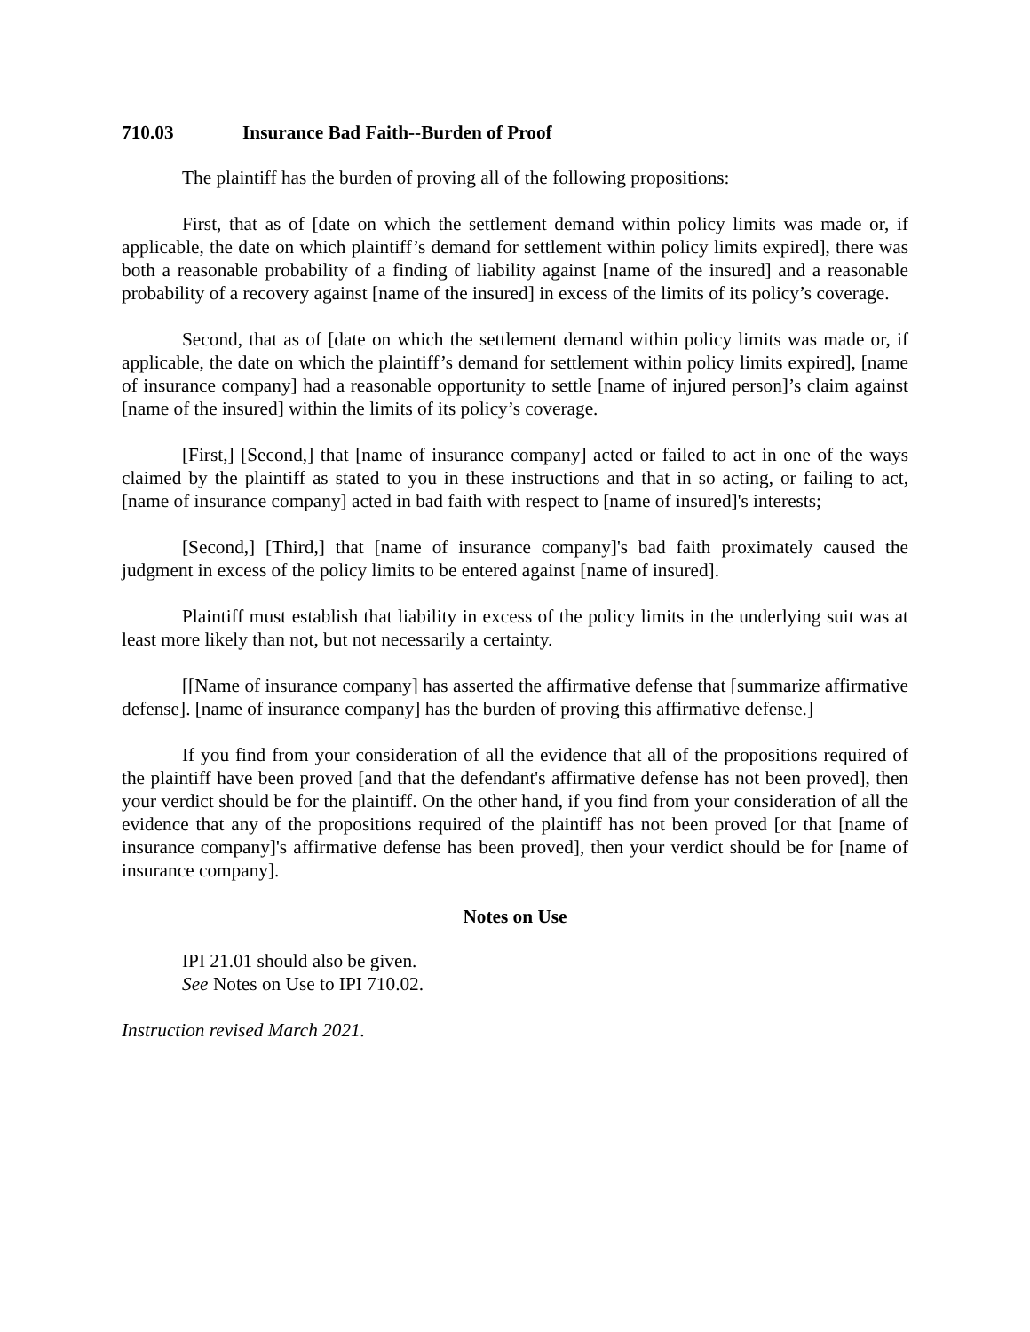710.03 Insurance Bad Faith--Burden of Proof
The plaintiff has the burden of proving all of the following propositions:
First, that as of [date on which the settlement demand within policy limits was made or, if applicable, the date on which plaintiff’s demand for settlement within policy limits expired], there was both a reasonable probability of a finding of liability against [name of the insured] and a reasonable probability of a recovery against [name of the insured] in excess of the limits of its policy’s coverage.
Second, that as of [date on which the settlement demand within policy limits was made or, if applicable, the date on which the plaintiff’s demand for settlement within policy limits expired], [name of insurance company] had a reasonable opportunity to settle [name of injured person]’s claim against [name of the insured] within the limits of its policy’s coverage.
[First,] [Second,] that [name of insurance company] acted or failed to act in one of the ways claimed by the plaintiff as stated to you in these instructions and that in so acting, or failing to act, [name of insurance company] acted in bad faith with respect to [name of insured]'s interests;
[Second,] [Third,] that [name of insurance company]'s bad faith proximately caused the judgment in excess of the policy limits to be entered against [name of insured].
Plaintiff must establish that liability in excess of the policy limits in the underlying suit was at least more likely than not, but not necessarily a certainty.
[[Name of insurance company] has asserted the affirmative defense that [summarize affirmative defense]. [name of insurance company] has the burden of proving this affirmative defense.]
If you find from your consideration of all the evidence that all of the propositions required of the plaintiff have been proved [and that the defendant's affirmative defense has not been proved], then your verdict should be for the plaintiff. On the other hand, if you find from your consideration of all the evidence that any of the propositions required of the plaintiff has not been proved [or that [name of insurance company]'s affirmative defense has been proved], then your verdict should be for [name of insurance company].
Notes on Use
IPI 21.01 should also be given.
See Notes on Use to IPI 710.02.
Instruction revised March 2021.